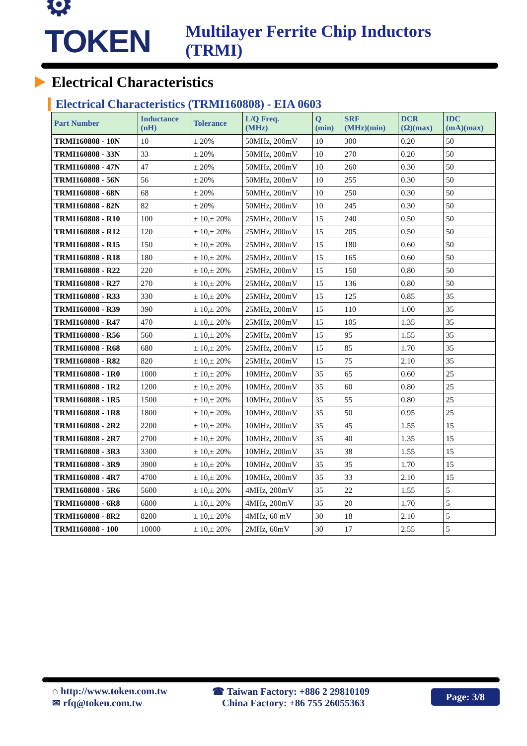⚙ TOKEN
Multilayer Ferrite Chip Inductors (TRMI)
Electrical Characteristics
Electrical Characteristics (TRMI160808) - EIA 0603
| Part Number | Inductance (nH) | Tolerance | L/Q Freq. (MHz) | Q (min) | SRF (MHz)(min) | DCR (Ω)(max) | IDC (mA)(max) |
| --- | --- | --- | --- | --- | --- | --- | --- |
| TRMI160808 - 10N | 10 | ± 20% | 50MHz, 200mV | 10 | 300 | 0.20 | 50 |
| TRMI160808 - 33N | 33 | ± 20% | 50MHz, 200mV | 10 | 270 | 0.20 | 50 |
| TRMI160808 - 47N | 47 | ± 20% | 50MHz, 200mV | 10 | 260 | 0.30 | 50 |
| TRMI160808 - 56N | 56 | ± 20% | 50MHz, 200mV | 10 | 255 | 0.30 | 50 |
| TRMI160808 - 68N | 68 | ± 20% | 50MHz, 200mV | 10 | 250 | 0.30 | 50 |
| TRMI160808 - 82N | 82 | ± 20% | 50MHz, 200mV | 10 | 245 | 0.30 | 50 |
| TRMI160808 - R10 | 100 | ± 10,± 20% | 25MHz, 200mV | 15 | 240 | 0.50 | 50 |
| TRMI160808 - R12 | 120 | ± 10,± 20% | 25MHz, 200mV | 15 | 205 | 0.50 | 50 |
| TRMI160808 - R15 | 150 | ± 10,± 20% | 25MHz, 200mV | 15 | 180 | 0.60 | 50 |
| TRMI160808 - R18 | 180 | ± 10,± 20% | 25MHz, 200mV | 15 | 165 | 0.60 | 50 |
| TRMI160808 - R22 | 220 | ± 10,± 20% | 25MHz, 200mV | 15 | 150 | 0.80 | 50 |
| TRMI160808 - R27 | 270 | ± 10,± 20% | 25MHz, 200mV | 15 | 136 | 0.80 | 50 |
| TRMI160808 - R33 | 330 | ± 10,± 20% | 25MHz, 200mV | 15 | 125 | 0.85 | 35 |
| TRMI160808 - R39 | 390 | ± 10,± 20% | 25MHz, 200mV | 15 | 110 | 1.00 | 35 |
| TRMI160808 - R47 | 470 | ± 10,± 20% | 25MHz, 200mV | 15 | 105 | 1.35 | 35 |
| TRMI160808 - R56 | 560 | ± 10,± 20% | 25MHz, 200mV | 15 | 95 | 1.55 | 35 |
| TRMI160808 - R68 | 680 | ± 10,± 20% | 25MHz, 200mV | 15 | 85 | 1.70 | 35 |
| TRMI160808 - R82 | 820 | ± 10,± 20% | 25MHz, 200mV | 15 | 75 | 2.10 | 35 |
| TRMI160808 - 1R0 | 1000 | ± 10,± 20% | 10MHz, 200mV | 35 | 65 | 0.60 | 25 |
| TRMI160808 - 1R2 | 1200 | ± 10,± 20% | 10MHz, 200mV | 35 | 60 | 0.80 | 25 |
| TRMI160808 - 1R5 | 1500 | ± 10,± 20% | 10MHz, 200mV | 35 | 55 | 0.80 | 25 |
| TRMI160808 - 1R8 | 1800 | ± 10,± 20% | 10MHz, 200mV | 35 | 50 | 0.95 | 25 |
| TRMI160808 - 2R2 | 2200 | ± 10,± 20% | 10MHz, 200mV | 35 | 45 | 1.55 | 15 |
| TRMI160808 - 2R7 | 2700 | ± 10,± 20% | 10MHz, 200mV | 35 | 40 | 1.35 | 15 |
| TRMI160808 - 3R3 | 3300 | ± 10,± 20% | 10MHz, 200mV | 35 | 38 | 1.55 | 15 |
| TRMI160808 - 3R9 | 3900 | ± 10,± 20% | 10MHz, 200mV | 35 | 35 | 1.70 | 15 |
| TRMI160808 - 4R7 | 4700 | ± 10,± 20% | 10MHz, 200mV | 35 | 33 | 2.10 | 15 |
| TRMI160808 - 5R6 | 5600 | ± 10,± 20% | 4MHz, 200mV | 35 | 22 | 1.55 | 5 |
| TRMI160808 - 6R8 | 6800 | ± 10,± 20% | 4MHz, 200mV | 35 | 20 | 1.70 | 5 |
| TRMI160808 - 8R2 | 8200 | ± 10,± 20% | 4MHz, 60 mV | 30 | 18 | 2.10 | 5 |
| TRMI160808 - 100 | 10000 | ± 10,± 20% | 2MHz, 60mV | 30 | 17 | 2.55 | 5 |
⌂ http://www.token.com.tw
✉ rfq@token.com.tw
☎ Taiwan Factory: +886 2 29810109
China Factory: +86 755 26055363
Page: 3/8